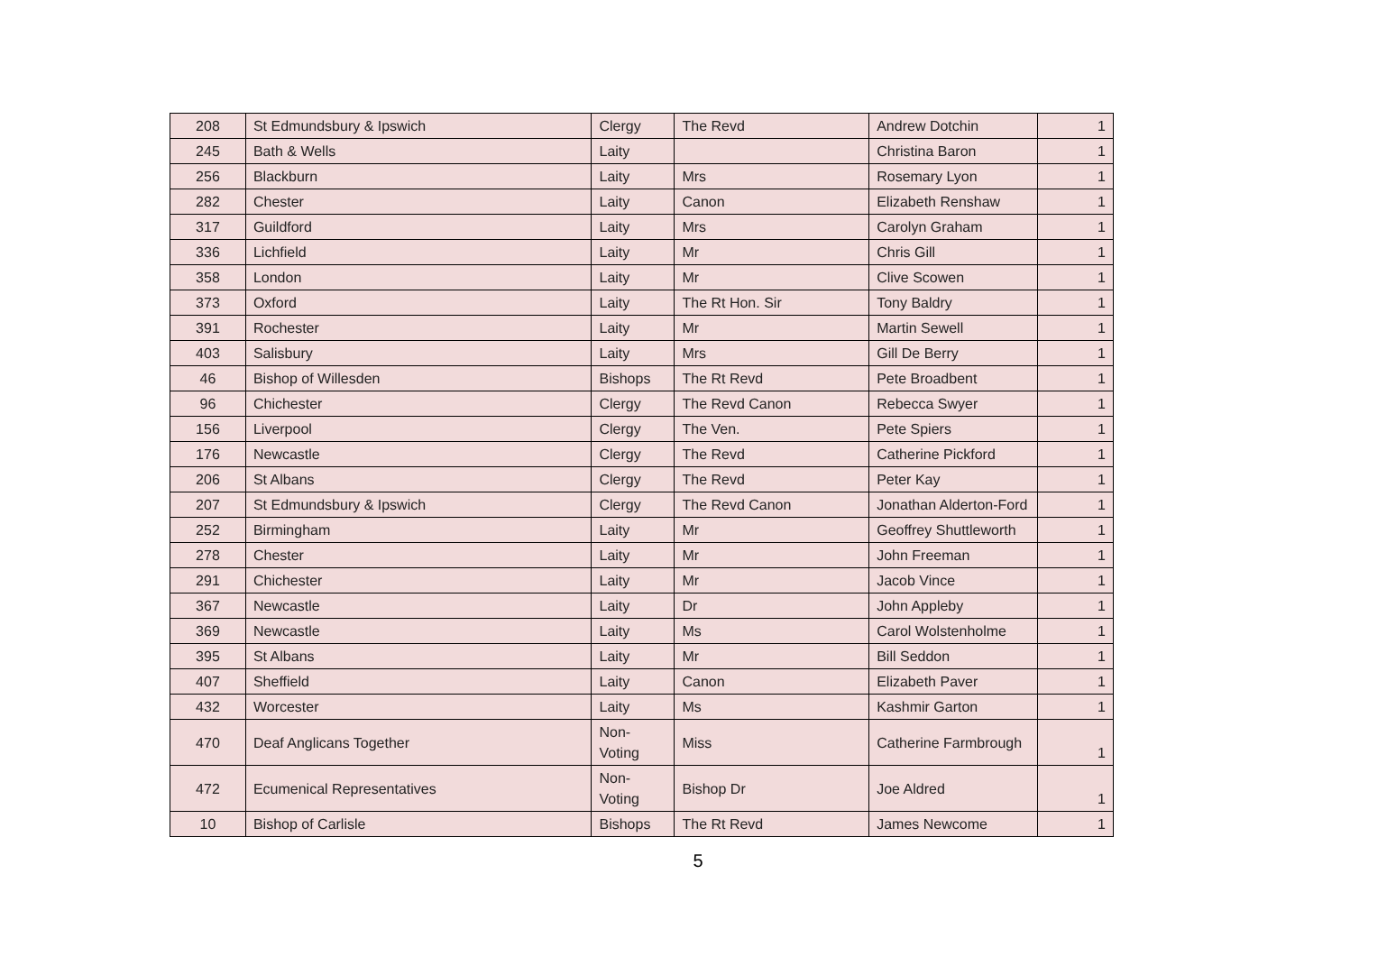| 208 | St Edmundsbury & Ipswich | Clergy | The Revd | Andrew Dotchin | 1 |
| 245 | Bath & Wells | Laity | | Christina Baron | 1 |
| 256 | Blackburn | Laity | Mrs | Rosemary Lyon | 1 |
| 282 | Chester | Laity | Canon | Elizabeth Renshaw | 1 |
| 317 | Guildford | Laity | Mrs | Carolyn Graham | 1 |
| 336 | Lichfield | Laity | Mr | Chris Gill | 1 |
| 358 | London | Laity | Mr | Clive Scowen | 1 |
| 373 | Oxford | Laity | The Rt Hon. Sir | Tony Baldry | 1 |
| 391 | Rochester | Laity | Mr | Martin Sewell | 1 |
| 403 | Salisbury | Laity | Mrs | Gill De Berry | 1 |
| 46 | Bishop of Willesden | Bishops | The Rt Revd | Pete Broadbent | 1 |
| 96 | Chichester | Clergy | The Revd Canon | Rebecca Swyer | 1 |
| 156 | Liverpool | Clergy | The Ven. | Pete Spiers | 1 |
| 176 | Newcastle | Clergy | The Revd | Catherine Pickford | 1 |
| 206 | St Albans | Clergy | The Revd | Peter Kay | 1 |
| 207 | St Edmundsbury & Ipswich | Clergy | The Revd Canon | Jonathan Alderton-Ford | 1 |
| 252 | Birmingham | Laity | Mr | Geoffrey Shuttleworth | 1 |
| 278 | Chester | Laity | Mr | John Freeman | 1 |
| 291 | Chichester | Laity | Mr | Jacob Vince | 1 |
| 367 | Newcastle | Laity | Dr | John Appleby | 1 |
| 369 | Newcastle | Laity | Ms | Carol Wolstenholme | 1 |
| 395 | St Albans | Laity | Mr | Bill Seddon | 1 |
| 407 | Sheffield | Laity | Canon | Elizabeth Paver | 1 |
| 432 | Worcester | Laity | Ms | Kashmir Garton | 1 |
| 470 | Deaf Anglicans Together | Non-Voting | Miss | Catherine Farmbrough | 1 |
| 472 | Ecumenical Representatives | Non-Voting | Bishop Dr | Joe Aldred | 1 |
| 10 | Bishop of Carlisle | Bishops | The Rt Revd | James Newcome | 1 |
5